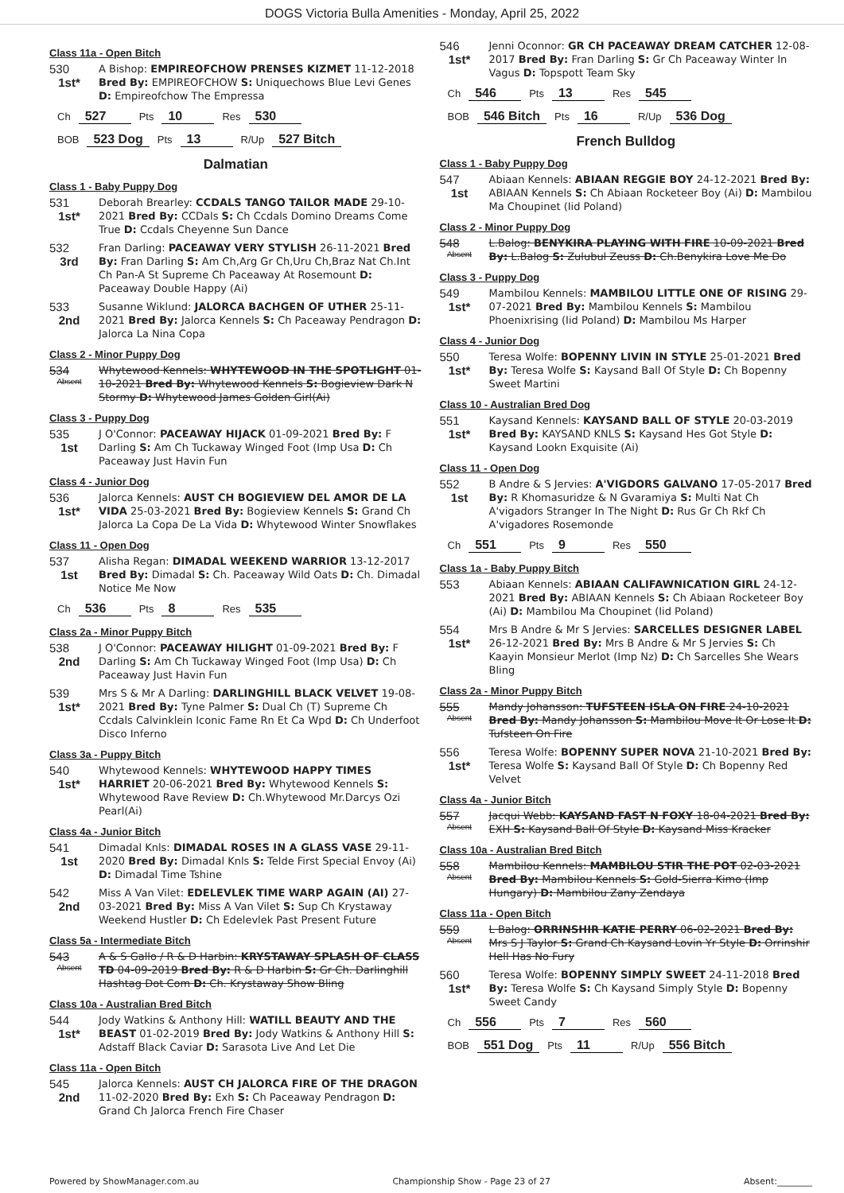DOGS Victoria Bulla Amenities - Monday, April 25, 2022
Class 11a - Open Bitch
530
1st*
A Bishop: EMPIREOFCHOW PRENSES KIZMET 11-12-2018 Bred By: EMPIREOFCHOW S: Uniquechows Blue Levi Genes D: Empireofchow The Empressa
| Ch | 527 | Pts | 10 | Res | 530 |
| BOB | 523 Dog | Pts | 13 | R/Up | 527 Bitch |
Dalmatian
Class 1 - Baby Puppy Dog
531
1st*
Deborah Brearley: CCDALS TANGO TAILOR MADE 29-10-2021 Bred By: CCDals S: Ch Ccdals Domino Dreams Come True D: Ccdals Cheyenne Sun Dance
532
3rd
Fran Darling: PACEAWAY VERY STYLISH 26-11-2021 Bred By: Fran Darling S: Am Ch,Arg Gr Ch,Uru Ch,Braz Nat Ch.Int Ch Pan-A St Supreme Ch Paceaway At Rosemount D: Paceaway Double Happy (Ai)
533
2nd
Susanne Wiklund: JALORCA BACHGEN OF UTHER 25-11-2021 Bred By: Jalorca Kennels S: Ch Paceaway Pendragon D: Jalorca La Nina Copa
Class 2 - Minor Puppy Dog
534
Absent
Whytewood Kennels: WHYTEWOOD IN THE SPOTLIGHT 01-10-2021 Bred By: Whytewood Kennels S: Bogieview Dark N Stormy D: Whytewood James Golden Girl(Ai)
Class 3 - Puppy Dog
535
1st
J O'Connor: PACEAWAY HIJACK 01-09-2021 Bred By: F Darling S: Am Ch Tuckaway Winged Foot (Imp Usa D: Ch Paceaway Just Havin Fun
Class 4 - Junior Dog
536
1st*
Jalorca Kennels: AUST CH BOGIEVIEW DEL AMOR DE LA VIDA 25-03-2021 Bred By: Bogieview Kennels S: Grand Ch Jalorca La Copa De La Vida D: Whytewood Winter Snowflakes
Class 11 - Open Dog
537
1st
Alisha Regan: DIMADAL WEEKEND WARRIOR 13-12-2017 Bred By: Dimadal S: Ch. Paceaway Wild Oats D: Ch. Dimadal Notice Me Now
| Ch | 536 | Pts | 8 | Res | 535 |
Class 2a - Minor Puppy Bitch
538
2nd
J O'Connor: PACEAWAY HILIGHT 01-09-2021 Bred By: F Darling S: Am Ch Tuckaway Winged Foot (Imp Usa) D: Ch Paceaway Just Havin Fun
539
1st*
Mrs S & Mr A Darling: DARLINGHILL BLACK VELVET 19-08-2021 Bred By: Tyne Palmer S: Dual Ch (T) Supreme Ch Ccdals Calvinklein Iconic Fame Rn Et Ca Wpd D: Ch Underfoot Disco Inferno
Class 3a - Puppy Bitch
540
1st*
Whytewood Kennels: WHYTEWOOD HAPPY TIMES HARRIET 20-06-2021 Bred By: Whytewood Kennels S: Whytewood Rave Review D: Ch.Whytewood Mr.Darcys Ozi Pearl(Ai)
Class 4a - Junior Bitch
541
1st
Dimadal Knls: DIMADAL ROSES IN A GLASS VASE 29-11-2020 Bred By: Dimadal Knls S: Telde First Special Envoy (Ai) D: Dimadal Time Tshine
542
2nd
Miss A Van Vilet: EDELEVLEK TIME WARP AGAIN (AI) 27-03-2021 Bred By: Miss A Van Vilet S: Sup Ch Krystaway Weekend Hustler D: Ch Edelevlek Past Present Future
Class 5a - Intermediate Bitch
543
Absent
A & S Gallo / R & D Harbin: KRYSTAWAY SPLASH OF CLASS TD 04-09-2019 Bred By: R & D Harbin S: Gr Ch. Darlinghill Hashtag Dot Com D: Ch. Krystaway Show Bling
Class 10a - Australian Bred Bitch
544
1st*
Jody Watkins & Anthony Hill: WATILL BEAUTY AND THE BEAST 01-02-2019 Bred By: Jody Watkins & Anthony Hill S: Adstaff Black Caviar D: Sarasota Live And Let Die
Class 11a - Open Bitch
545
2nd
Jalorca Kennels: AUST CH JALORCA FIRE OF THE DRAGON 11-02-2020 Bred By: Exh S: Ch Paceaway Pendragon D: Grand Ch Jalorca French Fire Chaser
546
1st*
Jenni Oconnor: GR CH PACEAWAY DREAM CATCHER 12-08-2017 Bred By: Fran Darling S: Gr Ch Paceaway Winter In Vagus D: Topspott Team Sky
| Ch | 546 | Pts | 13 | Res | 545 |
| BOB | 546 Bitch | Pts | 16 | R/Up | 536 Dog |
French Bulldog
Class 1 - Baby Puppy Dog
547
1st
Abiaan Kennels: ABIAAN REGGIE BOY 24-12-2021 Bred By: ABIAAN Kennels S: Ch Abiaan Rocketeer Boy (Ai) D: Mambilou Ma Choupinet (Iid Poland)
Class 2 - Minor Puppy Dog
548
Absent
L.Balog: BENYKIRA PLAYING WITH FIRE 10-09-2021 Bred By: L.Balog S: Zulubul Zeuss D: Ch.Benykira Love Me Do
Class 3 - Puppy Dog
549
1st*
Mambilou Kennels: MAMBILOU LITTLE ONE OF RISING 29-07-2021 Bred By: Mambilou Kennels S: Mambilou Phoenixrising (Iid Poland) D: Mambilou Ms Harper
Class 4 - Junior Dog
550
1st*
Teresa Wolfe: BOPENNY LIVIN IN STYLE 25-01-2021 Bred By: Teresa Wolfe S: Kaysand Ball Of Style D: Ch Bopenny Sweet Martini
Class 10 - Australian Bred Dog
551
1st*
Kaysand Kennels: KAYSAND BALL OF STYLE 20-03-2019 Bred By: KAYSAND KNLS S: Kaysand Hes Got Style D: Kaysand Lookn Exquisite (Ai)
Class 11 - Open Dog
552
1st
B Andre & S Jervies: A'VIGDORS GALVANO 17-05-2017 Bred By: R Khomasuridze & N Gvaramiya S: Multi Nat Ch A'vigadors Stranger In The Night D: Rus Gr Ch Rkf Ch A'vigadores Rosemonde
| Ch | 551 | Pts | 9 | Res | 550 |
Class 1a - Baby Puppy Bitch
553
Abiaan Kennels: ABIAAN CALIFAWNICATION GIRL 24-12-2021 Bred By: ABIAAN Kennels S: Ch Abiaan Rocketeer Boy (Ai) D: Mambilou Ma Choupinet (Iid Poland)
554
1st*
Mrs B Andre & Mr S Jervies: SARCELLES DESIGNER LABEL 26-12-2021 Bred By: Mrs B Andre & Mr S Jervies S: Ch Kaayin Monsieur Merlot (Imp Nz) D: Ch Sarcelles She Wears Bling
Class 2a - Minor Puppy Bitch
555
Absent
Mandy Johansson: TUFSTEEN ISLA ON FIRE 24-10-2021 Bred By: Mandy Johansson S: Mambilou Move It Or Lose It D: Tufsteen On Fire
556
1st*
Teresa Wolfe: BOPENNY SUPER NOVA 21-10-2021 Bred By: Teresa Wolfe S: Kaysand Ball Of Style D: Ch Bopenny Red Velvet
Class 4a - Junior Bitch
557
Absent
Jacqui Webb: KAYSAND FAST N FOXY 18-04-2021 Bred By: EXH S: Kaysand Ball Of Style D: Kaysand Miss Kracker
Class 10a - Australian Bred Bitch
558
Absent
Mambilou Kennels: MAMBILOU STIR THE POT 02-03-2021 Bred By: Mambilou Kennels S: Gold-Sierra Kimo (Imp Hungary) D: Mambilou Zany Zendaya
Class 11a - Open Bitch
559
Absent
L Balog: ORRINSHIR KATIE PERRY 06-02-2021 Bred By: Mrs S J Taylor S: Grand Ch Kaysand Lovin Yr Style D: Orrinshir Hell Has No Fury
560
1st*
Teresa Wolfe: BOPENNY SIMPLY SWEET 24-11-2018 Bred By: Teresa Wolfe S: Ch Kaysand Simply Style D: Bopenny Sweet Candy
| Ch | 556 | Pts | 7 | Res | 560 |
| BOB | 551 Dog | Pts | 11 | R/Up | 556 Bitch |
Powered by ShowManager.com.au Championship Show - Page 23 of 27 Absent:________